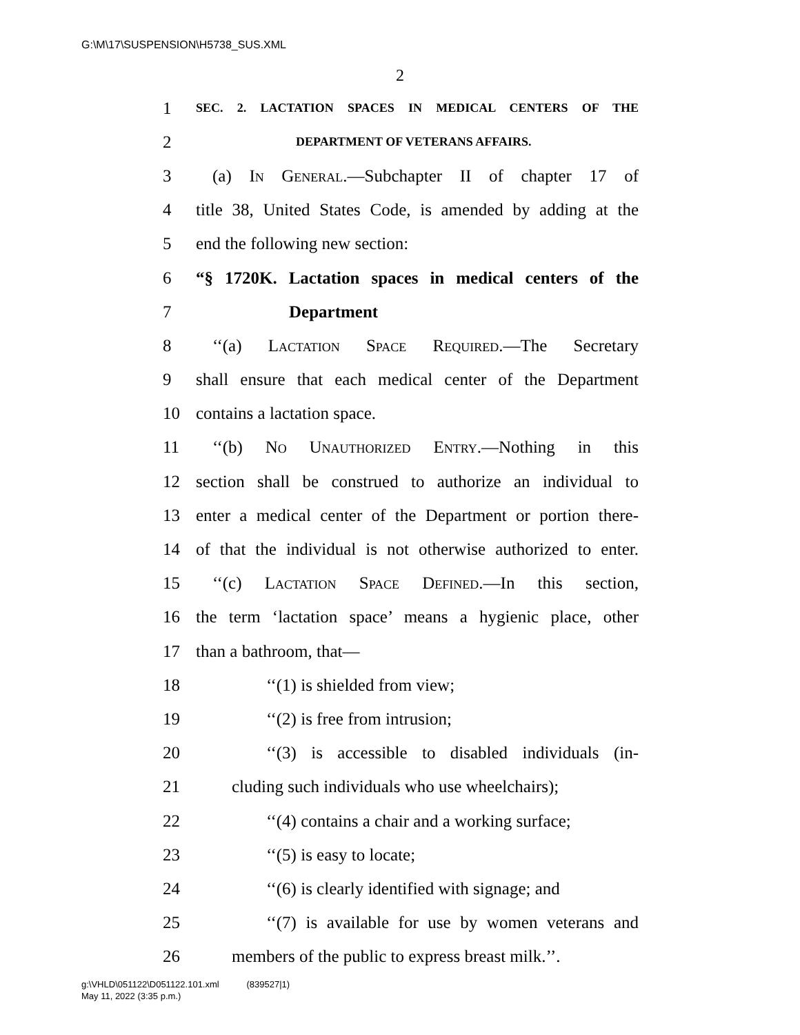G:\M\17\SUSPENSION\H5738_SUS.XML
2
1 SEC. 2. LACTATION SPACES IN MEDICAL CENTERS OF THE
2 DEPARTMENT OF VETERANS AFFAIRS.
3 (a) In General.—Subchapter II of chapter 17 of
4 title 38, United States Code, is amended by adding at the
5 end the following new section:
6 “§ 1720K. Lactation spaces in medical centers of the
7 Department
8 ‘‘(a) Lactation Space Required.—The Secretary
9 shall ensure that each medical center of the Department
10 contains a lactation space.
11 ‘‘(b) No Unauthorized Entry.—Nothing in this
12 section shall be construed to authorize an individual to
13 enter a medical center of the Department or portion there-
14 of that the individual is not otherwise authorized to enter.
15 ‘‘(c) Lactation Space Defined.—In this section,
16 the term ‘lactation space’ means a hygienic place, other
17 than a bathroom, that—
18 ‘‘(1) is shielded from view;
19 ‘‘(2) is free from intrusion;
20 ‘‘(3) is accessible to disabled individuals (in-
21 cluding such individuals who use wheelchairs);
22 ‘‘(4) contains a chair and a working surface;
23 ‘‘(5) is easy to locate;
24 ‘‘(6) is clearly identified with signage; and
25 ‘‘(7) is available for use by women veterans and
26 members of the public to express breast milk.’’.
g:\VHLD\051122\D051122.101.xml (839527|1)
May 11, 2022 (3:35 p.m.)